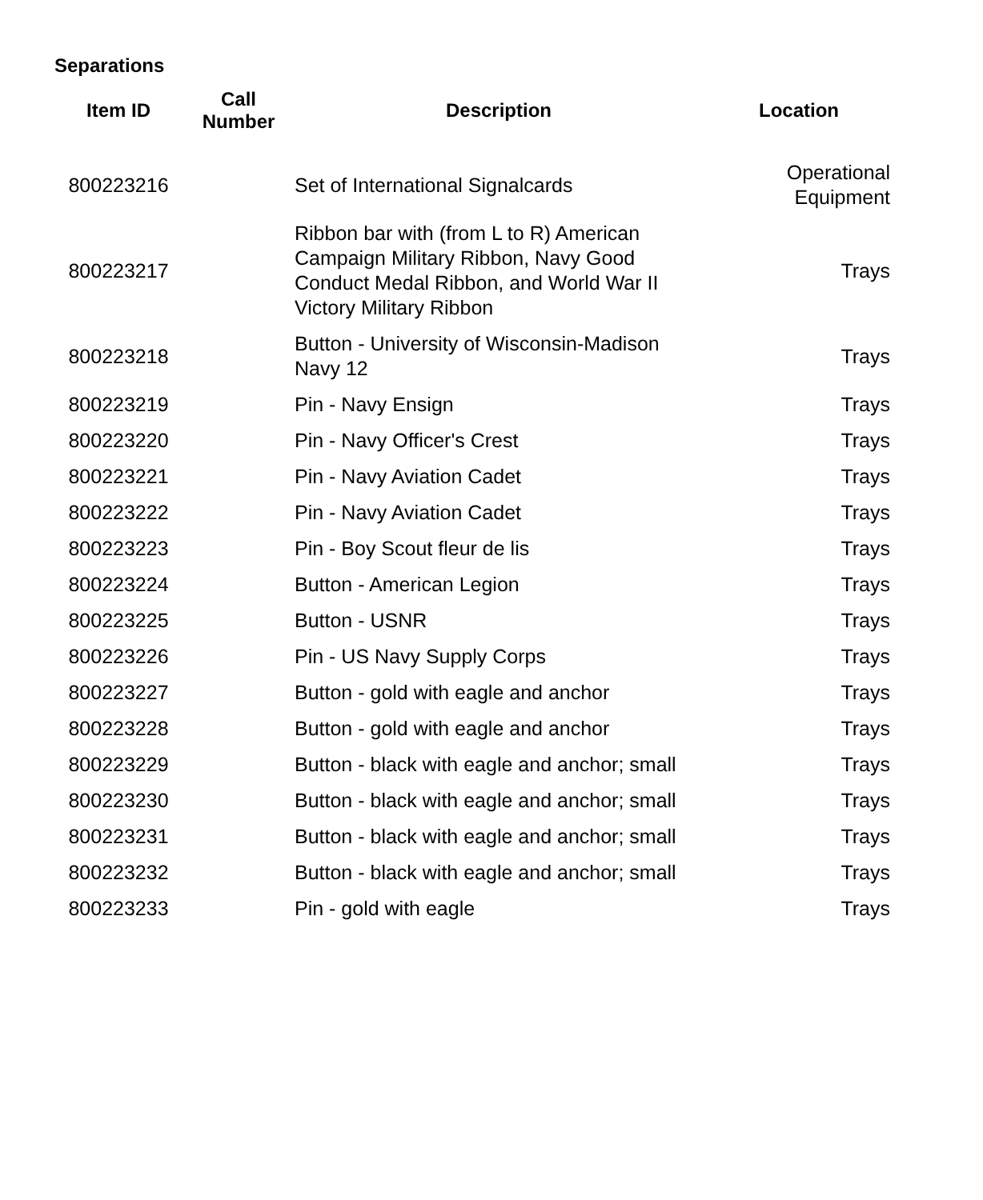Separations
| Item ID | Call Number | Description | Location |
| --- | --- | --- | --- |
| 800223216 | | Set of International Signalcards | Operational Equipment |
| 800223217 | | Ribbon bar with (from L to R) American Campaign Military Ribbon, Navy Good Conduct Medal Ribbon, and World War II Victory Military Ribbon | Trays |
| 800223218 | | Button - University of Wisconsin-Madison Navy 12 | Trays |
| 800223219 | | Pin - Navy Ensign | Trays |
| 800223220 | | Pin - Navy Officer's Crest | Trays |
| 800223221 | | Pin - Navy Aviation Cadet | Trays |
| 800223222 | | Pin - Navy Aviation Cadet | Trays |
| 800223223 | | Pin - Boy Scout fleur de lis | Trays |
| 800223224 | | Button - American Legion | Trays |
| 800223225 | | Button - USNR | Trays |
| 800223226 | | Pin - US Navy Supply Corps | Trays |
| 800223227 | | Button - gold with eagle and anchor | Trays |
| 800223228 | | Button - gold with eagle and anchor | Trays |
| 800223229 | | Button - black with eagle and anchor; small | Trays |
| 800223230 | | Button - black with eagle and anchor; small | Trays |
| 800223231 | | Button - black with eagle and anchor; small | Trays |
| 800223232 | | Button - black with eagle and anchor; small | Trays |
| 800223233 | | Pin - gold with eagle | Trays |